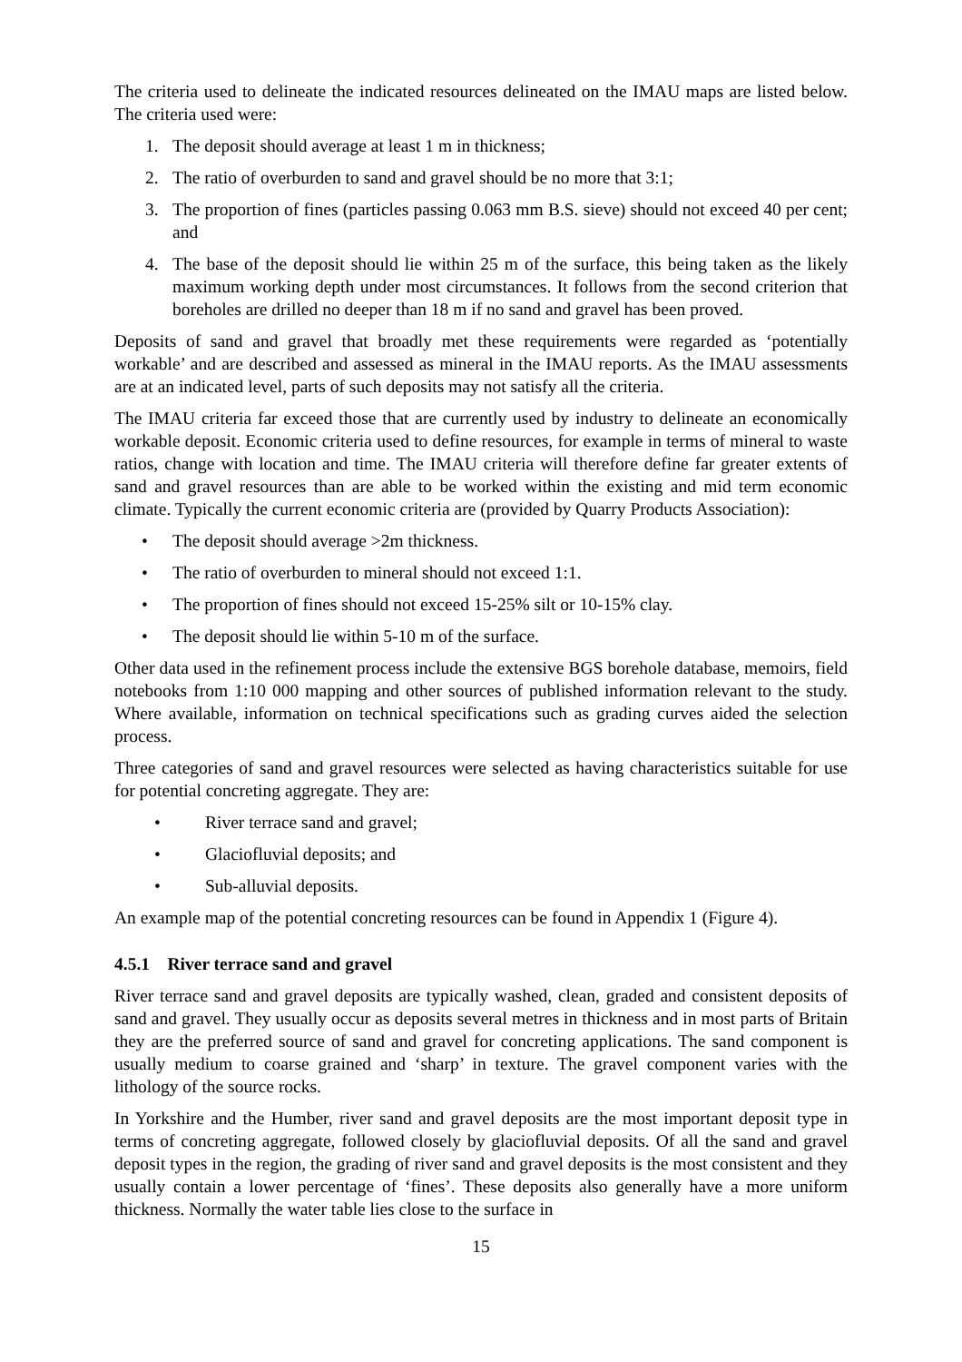The criteria used to delineate the indicated resources delineated on the IMAU maps are listed below. The criteria used were:
1. The deposit should average at least 1 m in thickness;
2. The ratio of overburden to sand and gravel should be no more that 3:1;
3. The proportion of fines (particles passing 0.063 mm B.S. sieve) should not exceed 40 per cent; and
4. The base of the deposit should lie within 25 m of the surface, this being taken as the likely maximum working depth under most circumstances. It follows from the second criterion that boreholes are drilled no deeper than 18 m if no sand and gravel has been proved.
Deposits of sand and gravel that broadly met these requirements were regarded as ‘potentially workable’ and are described and assessed as mineral in the IMAU reports. As the IMAU assessments are at an indicated level, parts of such deposits may not satisfy all the criteria.
The IMAU criteria far exceed those that are currently used by industry to delineate an economically workable deposit. Economic criteria used to define resources, for example in terms of mineral to waste ratios, change with location and time. The IMAU criteria will therefore define far greater extents of sand and gravel resources than are able to be worked within the existing and mid term economic climate. Typically the current economic criteria are (provided by Quarry Products Association):
• The deposit should average >2m thickness.
• The ratio of overburden to mineral should not exceed 1:1.
• The proportion of fines should not exceed 15-25% silt or 10-15% clay.
• The deposit should lie within 5-10 m of the surface.
Other data used in the refinement process include the extensive BGS borehole database, memoirs, field notebooks from 1:10 000 mapping and other sources of published information relevant to the study. Where available, information on technical specifications such as grading curves aided the selection process.
Three categories of sand and gravel resources were selected as having characteristics suitable for use for potential concreting aggregate. They are:
• River terrace sand and gravel;
• Glaciofluvial deposits; and
• Sub-alluvial deposits.
An example map of the potential concreting resources can be found in Appendix 1 (Figure 4).
4.5.1 River terrace sand and gravel
River terrace sand and gravel deposits are typically washed, clean, graded and consistent deposits of sand and gravel. They usually occur as deposits several metres in thickness and in most parts of Britain they are the preferred source of sand and gravel for concreting applications. The sand component is usually medium to coarse grained and ‘sharp’ in texture. The gravel component varies with the lithology of the source rocks.
In Yorkshire and the Humber, river sand and gravel deposits are the most important deposit type in terms of concreting aggregate, followed closely by glaciofluvial deposits. Of all the sand and gravel deposit types in the region, the grading of river sand and gravel deposits is the most consistent and they usually contain a lower percentage of ‘fines’. These deposits also generally have a more uniform thickness. Normally the water table lies close to the surface in
15